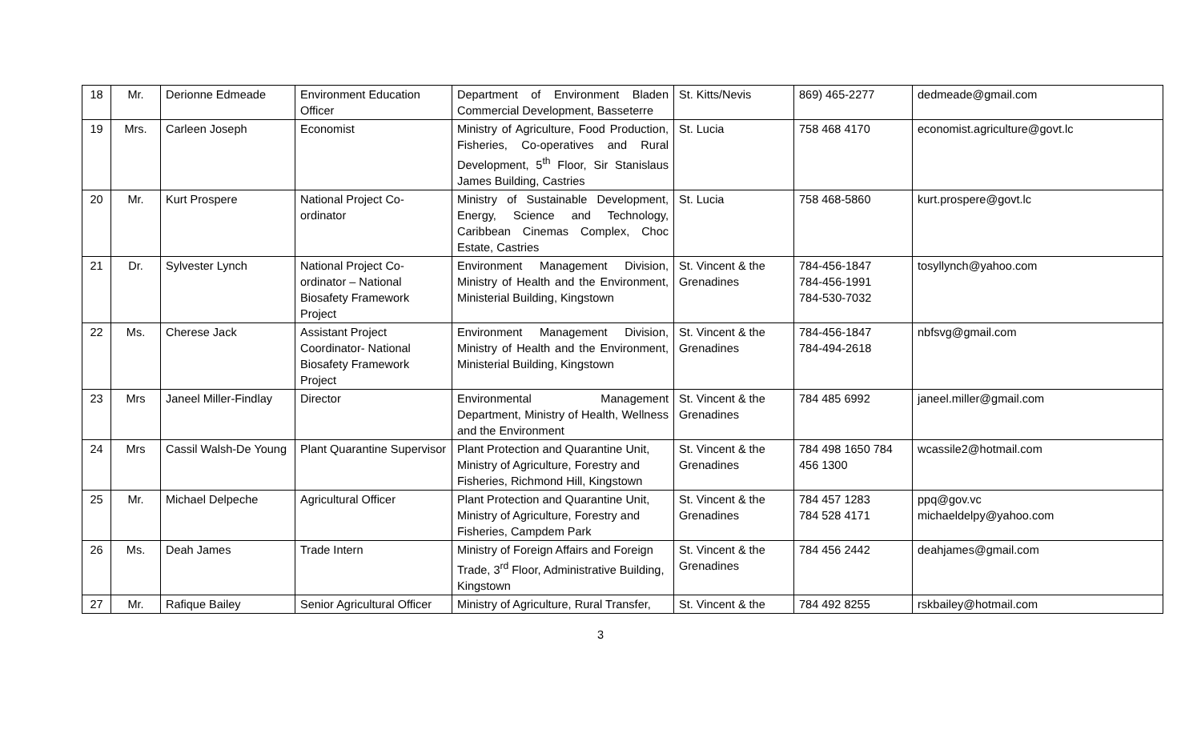| 18 | Mr. | Derionne Edmeade | Environment Education Officer | Department of Environment Bladen Commercial Development, Basseterre | St. Kitts/Nevis | 869) 465-2277 | dedmeade@gmail.com |
| 19 | Mrs. | Carleen Joseph | Economist | Ministry of Agriculture, Food Production, Fisheries, Co-operatives and Rural Development, 5<sup>th</sup> Floor, Sir Stanislaus James Building, Castries | St. Lucia | 758 468 4170 | economist.agriculture@govt.lc |
| 20 | Mr. | Kurt Prospere | National Project Co-ordinator | Ministry of Sustainable Development, Energy, Science and Technology, Caribbean Cinemas Complex, Choc Estate, Castries | St. Lucia | 758 468-5860 | kurt.prospere@govt.lc |
| 21 | Dr. | Sylvester Lynch | National Project Co-ordinator – National Biosafety Framework Project | Environment Management Division, Ministry of Health and the Environment, Ministerial Building, Kingstown | St. Vincent & the Grenadines | 784-456-1847 784-456-1991 784-530-7032 | tosyllynch@yahoo.com |
| 22 | Ms. | Cherese Jack | Assistant Project Coordinator- National Biosafety Framework Project | Environment Management Division, Ministry of Health and the Environment, Ministerial Building, Kingstown | St. Vincent & the Grenadines | 784-456-1847 784-494-2618 | nbfsvg@gmail.com |
| 23 | Mrs | Janeel Miller-Findlay | Director | Environmental Management Department, Ministry of Health, Wellness and the Environment | St. Vincent & the Grenadines | 784 485 6992 | janeel.miller@gmail.com |
| 24 | Mrs | Cassil Walsh-De Young | Plant Quarantine Supervisor | Plant Protection and Quarantine Unit, Ministry of Agriculture, Forestry and Fisheries, Richmond Hill, Kingstown | St. Vincent & the Grenadines | 784 498 1650 784 456 1300 | wcassile2@hotmail.com |
| 25 | Mr. | Michael Delpeche | Agricultural Officer | Plant Protection and Quarantine Unit, Ministry of Agriculture, Forestry and Fisheries, Campdem Park | St. Vincent & the Grenadines | 784 457 1283 784 528 4171 | ppq@gov.vc michaeldelpy@yahoo.com |
| 26 | Ms. | Deah James | Trade Intern | Ministry of Foreign Affairs and Foreign Trade, 3<sup>rd</sup> Floor, Administrative Building, Kingstown | St. Vincent & the Grenadines | 784 456 2442 | deahjames@gmail.com |
| 27 | Mr. | Rafique Bailey | Senior Agricultural Officer | Ministry of Agriculture, Rural Transfer, | St. Vincent & the | 784 492 8255 | rskbailey@hotmail.com |
3